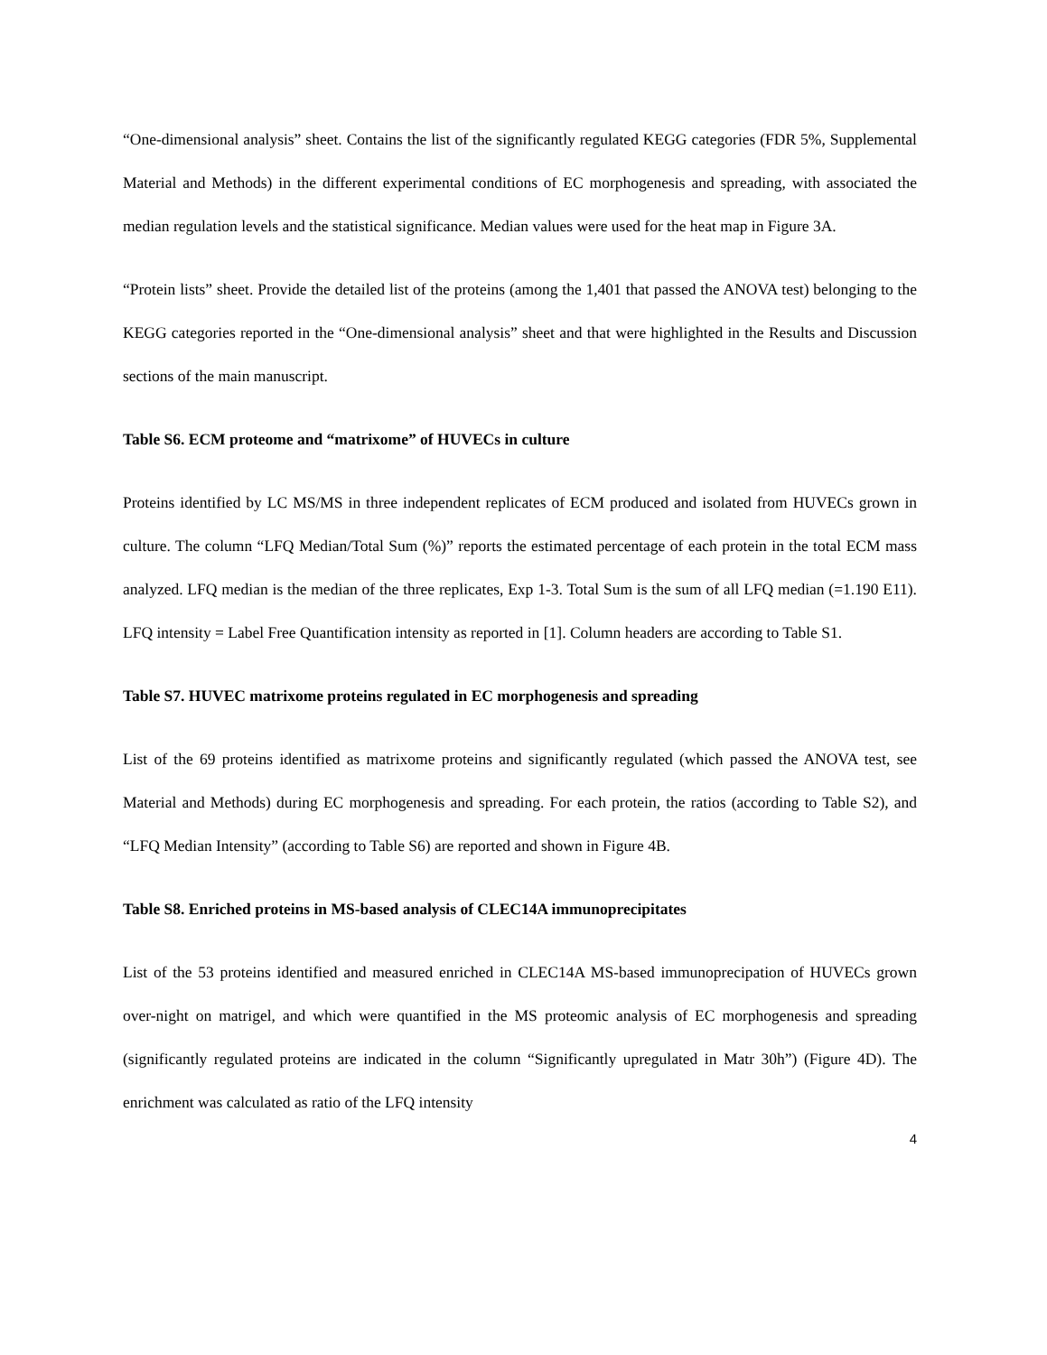“One-dimensional analysis” sheet. Contains the list of the significantly regulated KEGG categories (FDR 5%, Supplemental Material and Methods) in the different experimental conditions of EC morphogenesis and spreading, with associated the median regulation levels and the statistical significance. Median values were used for the heat map in Figure 3A.
“Protein lists” sheet. Provide the detailed list of the proteins (among the 1,401 that passed the ANOVA test) belonging to the KEGG categories reported in the “One-dimensional analysis” sheet and that were highlighted in the Results and Discussion sections of the main manuscript.
Table S6. ECM proteome and “matrixome” of HUVECs in culture
Proteins identified by LC MS/MS in three independent replicates of ECM produced and isolated from HUVECs grown in culture. The column “LFQ Median/Total Sum (%)” reports the estimated percentage of each protein in the total ECM mass analyzed. LFQ median is the median of the three replicates, Exp 1-3. Total Sum is the sum of all LFQ median (=1.190 E11). LFQ intensity = Label Free Quantification intensity as reported in [1]. Column headers are according to Table S1.
Table S7. HUVEC matrixome proteins regulated in EC morphogenesis and spreading
List of the 69 proteins identified as matrixome proteins and significantly regulated (which passed the ANOVA test, see Material and Methods) during EC morphogenesis and spreading. For each protein, the ratios (according to Table S2), and “LFQ Median Intensity” (according to Table S6) are reported and shown in Figure 4B.
Table S8. Enriched proteins in MS-based analysis of CLEC14A immunoprecipitates
List of the 53 proteins identified and measured enriched in CLEC14A MS-based immunoprecipation of HUVECs grown over-night on matrigel, and which were quantified in the MS proteomic analysis of EC morphogenesis and spreading (significantly regulated proteins are indicated in the column “Significantly upregulated in Matr 30h”) (Figure 4D). The enrichment was calculated as ratio of the LFQ intensity
4